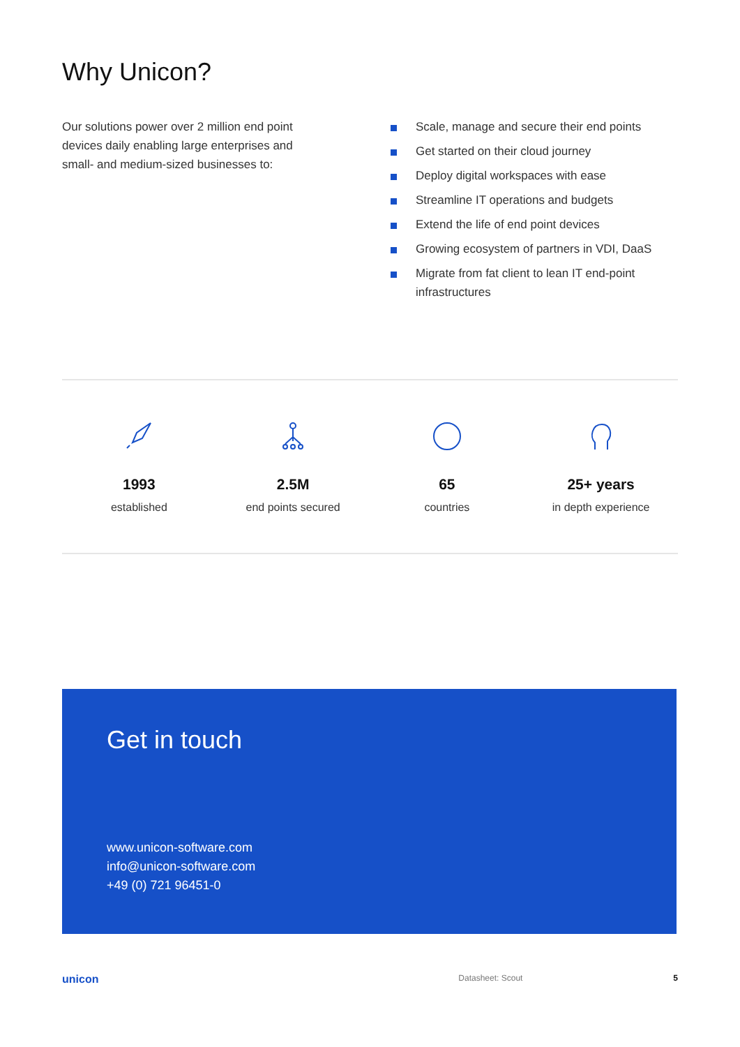Why Unicon?
Our solutions power over 2 million end point devices daily enabling large enterprises and small- and medium-sized businesses to:
Scale, manage and secure their end points
Get started on their cloud journey
Deploy digital workspaces with ease
Streamline IT operations and budgets
Extend the life of end point devices
Growing ecosystem of partners in VDI, DaaS
Migrate from fat client to lean IT end-point infrastructures
1993
established
2.5M
end points secured
65
countries
25+ years
in depth experience
Get in touch
www.unicon-software.com
info@unicon-software.com
+49 (0) 721 96451-0
unicon Datasheet: Scout 5